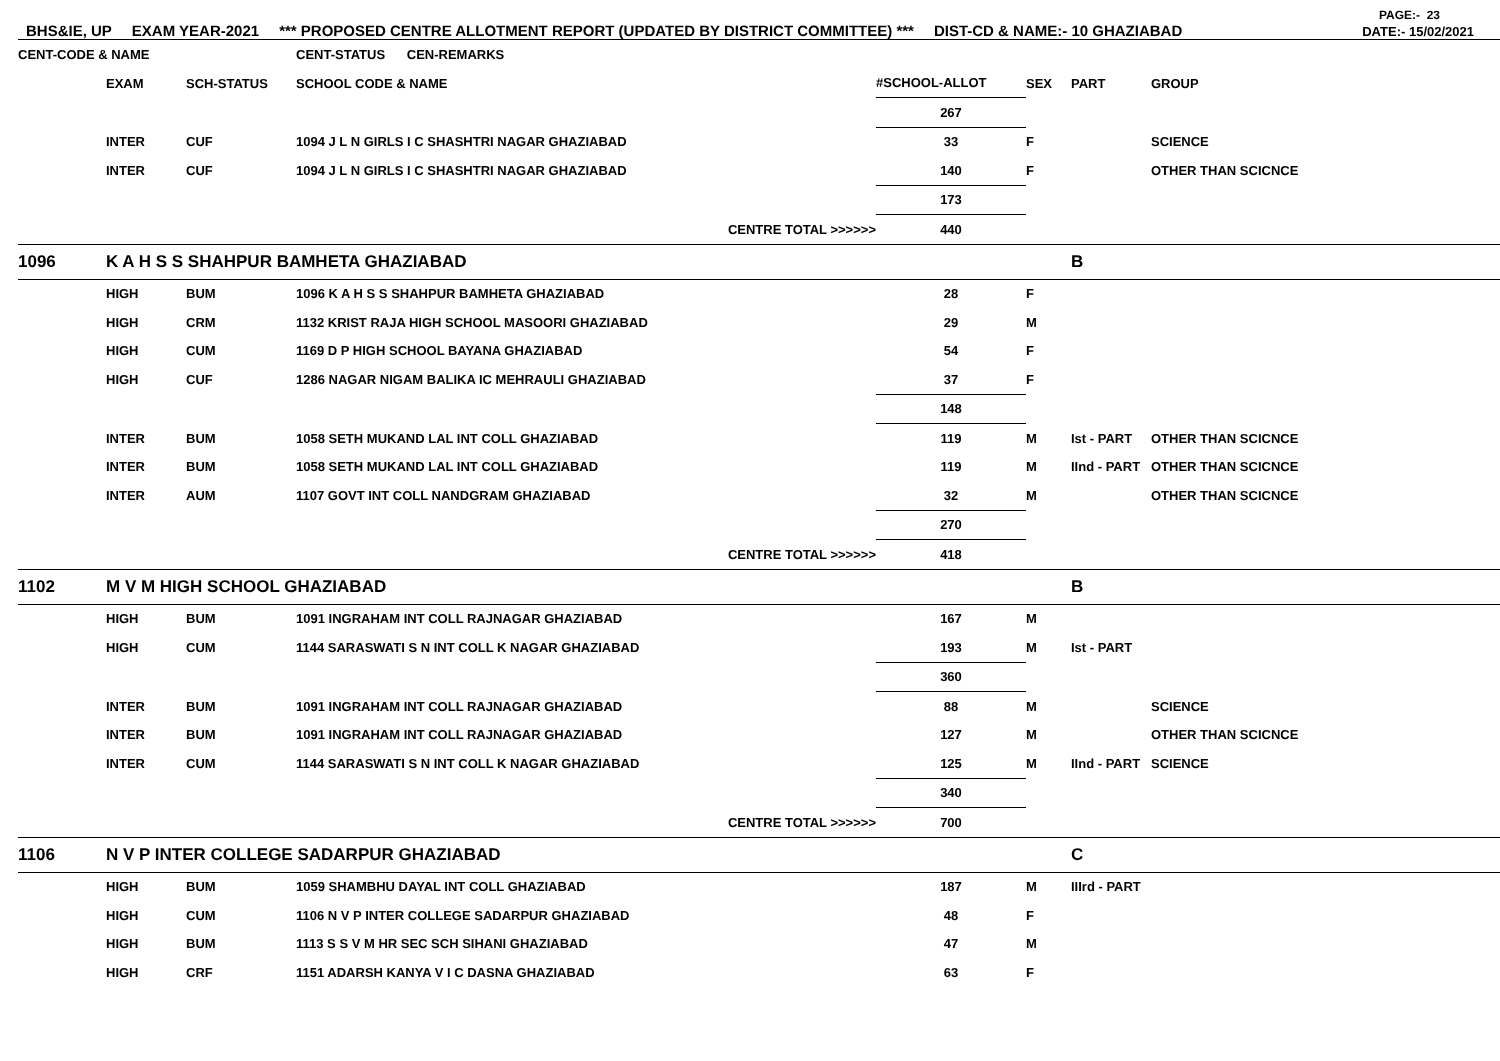PAGE:- 23
BHS&IE, UP EXAM YEAR-2021 *** PROPOSED CENTRE ALLOTMENT REPORT (UPDATED BY DISTRICT COMMITTEE) *** DIST-CD & NAME:- 10 GHAZIABAD DATE:- 15/02/2021
| CENT-CODE & NAME | | | CENT-STATUS CEN-REMARKS | | | | |
| --- | --- | --- | --- | --- | --- | --- | --- |
| | EXAM | SCH-STATUS | SCHOOL CODE & NAME | #SCHOOL-ALLOT | SEX | PART | GROUP |
| | | | | 267 | | | |
| | INTER | CUF | 1094 J L N GIRLS I C SHASHTRI NAGAR GHAZIABAD | 33 | F | | SCIENCE |
| | INTER | CUF | 1094 J L N GIRLS I C SHASHTRI NAGAR GHAZIABAD | 140 | F | | OTHER THAN SCICNCE |
| | | | | 173 | | | |
| | | | CENTRE TOTAL >>>>>> | 440 | | | |
| 1096 | K A H S S SHAHPUR BAMHETA GHAZIABAD | | | | | B | |
| | HIGH | BUM | 1096 K A H S S SHAHPUR BAMHETA GHAZIABAD | 28 | F | | |
| | HIGH | CRM | 1132 KRIST RAJA HIGH SCHOOL MASOORI GHAZIABAD | 29 | M | | |
| | HIGH | CUM | 1169 D P HIGH SCHOOL BAYANA GHAZIABAD | 54 | F | | |
| | HIGH | CUF | 1286 NAGAR NIGAM BALIKA IC MEHRAULI GHAZIABAD | 37 | F | | |
| | | | | 148 | | | |
| | INTER | BUM | 1058 SETH MUKAND LAL INT COLL GHAZIABAD | 119 | M | Ist - PART | OTHER THAN SCICNCE |
| | INTER | BUM | 1058 SETH MUKAND LAL INT COLL GHAZIABAD | 119 | M | IInd - PART | OTHER THAN SCICNCE |
| | INTER | AUM | 1107 GOVT INT COLL NANDGRAM GHAZIABAD | 32 | M | | OTHER THAN SCICNCE |
| | | | | 270 | | | |
| | | | CENTRE TOTAL >>>>>> | 418 | | | |
| 1102 | M V M HIGH SCHOOL GHAZIABAD | | | | | B | |
| | HIGH | BUM | 1091 INGRAHAM INT COLL RAJNAGAR GHAZIABAD | 167 | M | | |
| | HIGH | CUM | 1144 SARASWATI S N INT COLL K NAGAR GHAZIABAD | 193 | M | Ist - PART | |
| | | | | 360 | | | |
| | INTER | BUM | 1091 INGRAHAM INT COLL RAJNAGAR GHAZIABAD | 88 | M | | SCIENCE |
| | INTER | BUM | 1091 INGRAHAM INT COLL RAJNAGAR GHAZIABAD | 127 | M | | OTHER THAN SCICNCE |
| | INTER | CUM | 1144 SARASWATI S N INT COLL K NAGAR GHAZIABAD | 125 | M | IInd - PART | SCIENCE |
| | | | | 340 | | | |
| | | | CENTRE TOTAL >>>>>> | 700 | | | |
| 1106 | N V P INTER COLLEGE SADARPUR GHAZIABAD | | | | | C | |
| | HIGH | BUM | 1059 SHAMBHU DAYAL INT COLL GHAZIABAD | 187 | M | IIIrd - PART | |
| | HIGH | CUM | 1106 N V P INTER COLLEGE SADARPUR GHAZIABAD | 48 | F | | |
| | HIGH | BUM | 1113 S S V M HR SEC SCH SIHANI GHAZIABAD | 47 | M | | |
| | HIGH | CRF | 1151 ADARSH KANYA V I C DASNA GHAZIABAD | 63 | F | | |